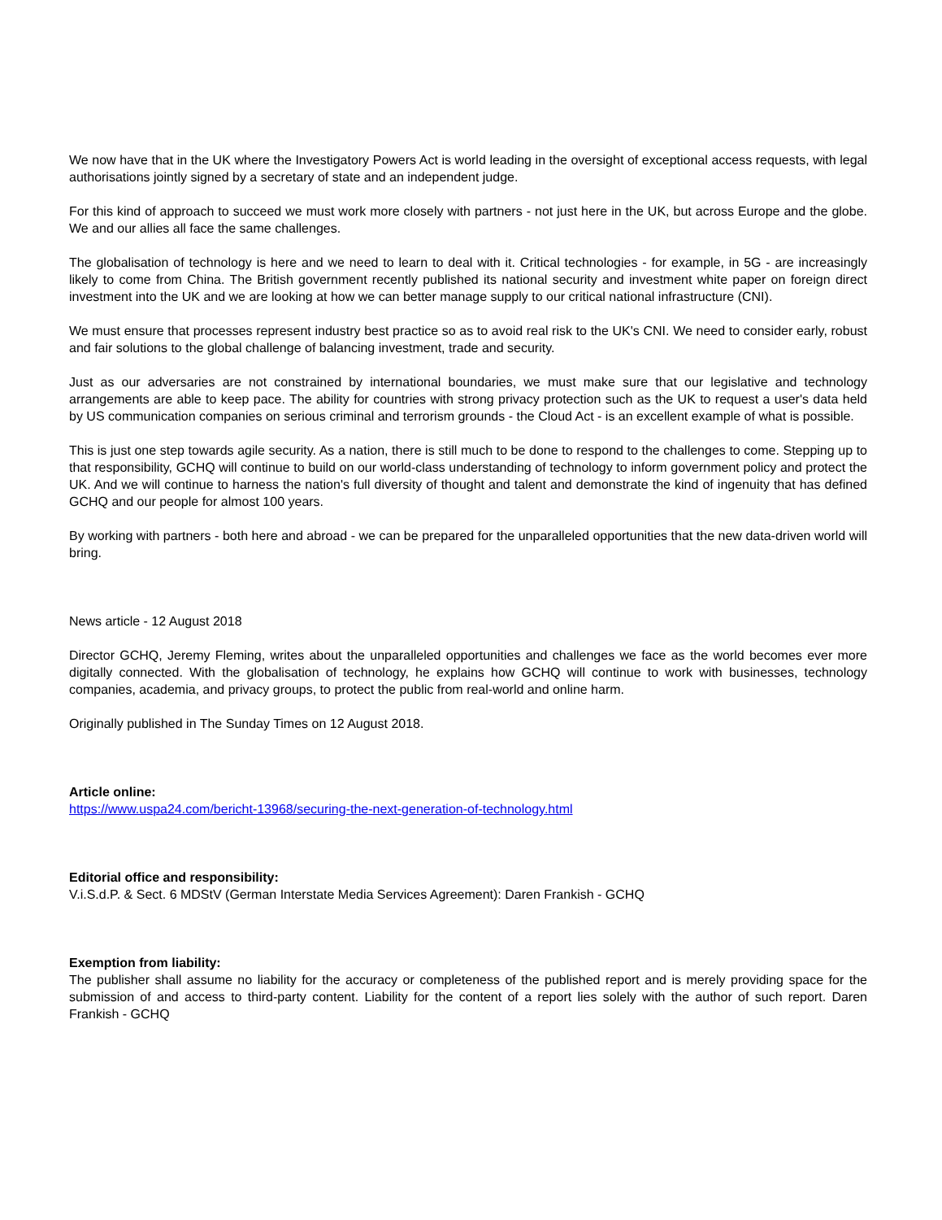We now have that in the UK where the Investigatory Powers Act is world leading in the oversight of exceptional access requests, with legal authorisations jointly signed by a secretary of state and an independent judge.
For this kind of approach to succeed we must work more closely with partners - not just here in the UK, but across Europe and the globe. We and our allies all face the same challenges.
The globalisation of technology is here and we need to learn to deal with it. Critical technologies - for example, in 5G - are increasingly likely to come from China. The British government recently published its national security and investment white paper on foreign direct investment into the UK and we are looking at how we can better manage supply to our critical national infrastructure (CNI).
We must ensure that processes represent industry best practice so as to avoid real risk to the UK's CNI. We need to consider early, robust and fair solutions to the global challenge of balancing investment, trade and security.
Just as our adversaries are not constrained by international boundaries, we must make sure that our legislative and technology arrangements are able to keep pace. The ability for countries with strong privacy protection such as the UK to request a user's data held by US communication companies on serious criminal and terrorism grounds - the Cloud Act - is an excellent example of what is possible.
This is just one step towards agile security. As a nation, there is still much to be done to respond to the challenges to come. Stepping up to that responsibility, GCHQ will continue to build on our world-class understanding of technology to inform government policy and protect the UK. And we will continue to harness the nation's full diversity of thought and talent and demonstrate the kind of ingenuity that has defined GCHQ and our people for almost 100 years.
By working with partners - both here and abroad - we can be prepared for the unparalleled opportunities that the new data-driven world will bring.
News article - 12 August 2018
Director GCHQ, Jeremy Fleming, writes about the unparalleled opportunities and challenges we face as the world becomes ever more digitally connected. With the globalisation of technology, he explains how GCHQ will continue to work with businesses, technology companies, academia, and privacy groups, to protect the public from real-world and online harm.
Originally published in The Sunday Times on 12 August 2018.
Article online:
https://www.uspa24.com/bericht-13968/securing-the-next-generation-of-technology.html
Editorial office and responsibility:
V.i.S.d.P. & Sect. 6 MDStV (German Interstate Media Services Agreement): Daren Frankish - GCHQ
Exemption from liability:
The publisher shall assume no liability for the accuracy or completeness of the published report and is merely providing space for the submission of and access to third-party content. Liability for the content of a report lies solely with the author of such report. Daren Frankish - GCHQ